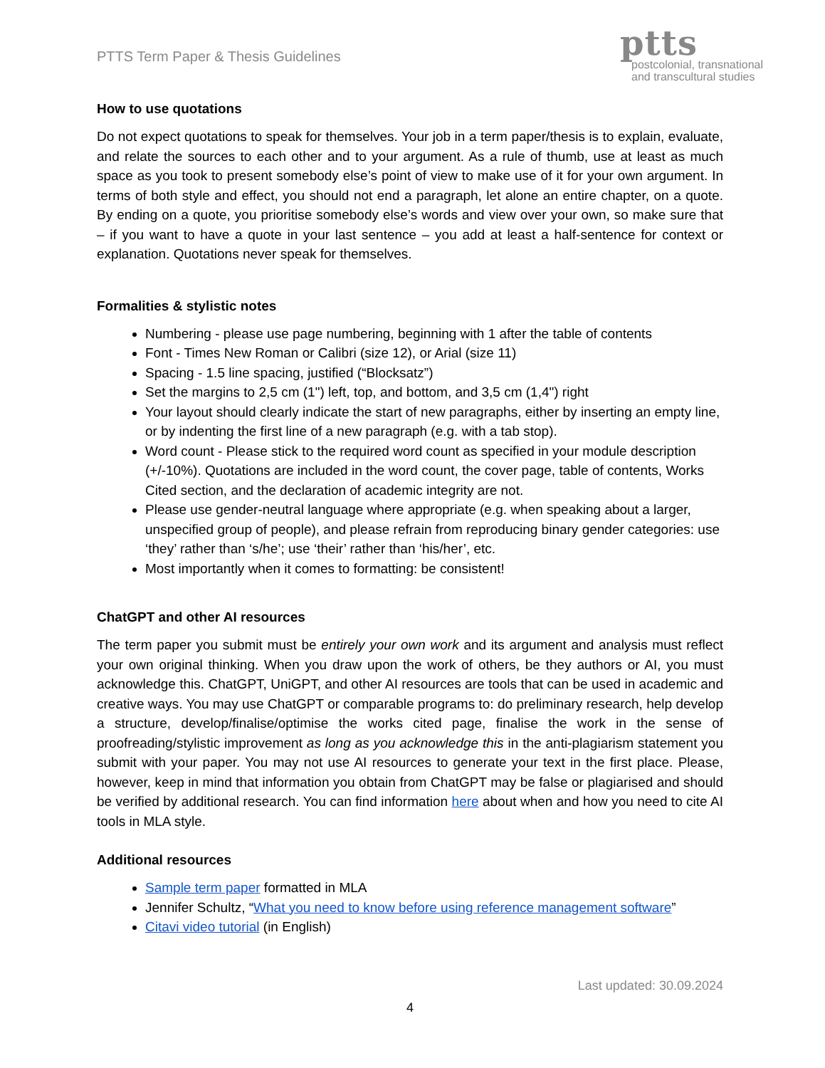PTTS Term Paper & Thesis Guidelines
ptts
postcolonial, transnational
and transcultural studies
How to use quotations
Do not expect quotations to speak for themselves. Your job in a term paper/thesis is to explain, evaluate, and relate the sources to each other and to your argument. As a rule of thumb, use at least as much space as you took to present somebody else’s point of view to make use of it for your own argument. In terms of both style and effect, you should not end a paragraph, let alone an entire chapter, on a quote. By ending on a quote, you prioritise somebody else’s words and view over your own, so make sure that – if you want to have a quote in your last sentence – you add at least a half-sentence for context or explanation. Quotations never speak for themselves.
Formalities & stylistic notes
Numbering - please use page numbering, beginning with 1 after the table of contents
Font - Times New Roman or Calibri (size 12), or Arial (size 11)
Spacing - 1.5 line spacing, justified (“Blocksatz”)
Set the margins to 2,5 cm (1") left, top, and bottom, and 3,5 cm (1,4") right
Your layout should clearly indicate the start of new paragraphs, either by inserting an empty line, or by indenting the first line of a new paragraph (e.g. with a tab stop).
Word count - Please stick to the required word count as specified in your module description (+/-10%). Quotations are included in the word count, the cover page, table of contents, Works Cited section, and the declaration of academic integrity are not.
Please use gender-neutral language where appropriate (e.g. when speaking about a larger, unspecified group of people), and please refrain from reproducing binary gender categories: use ‘they’ rather than ‘s/he’; use ‘their’ rather than ‘his/her’, etc.
Most importantly when it comes to formatting: be consistent!
ChatGPT and other AI resources
The term paper you submit must be entirely your own work and its argument and analysis must reflect your own original thinking. When you draw upon the work of others, be they authors or AI, you must acknowledge this. ChatGPT, UniGPT, and other AI resources are tools that can be used in academic and creative ways. You may use ChatGPT or comparable programs to: do preliminary research, help develop a structure, develop/finalise/optimise the works cited page, finalise the work in the sense of proofreading/stylistic improvement as long as you acknowledge this in the anti-plagiarism statement you submit with your paper. You may not use AI resources to generate your text in the first place. Please, however, keep in mind that information you obtain from ChatGPT may be false or plagiarised and should be verified by additional research. You can find information here about when and how you need to cite AI tools in MLA style.
Additional resources
Sample term paper formatted in MLA
Jennifer Schultz, “What you need to know before using reference management software”
Citavi video tutorial (in English)
Last updated: 30.09.2024
4